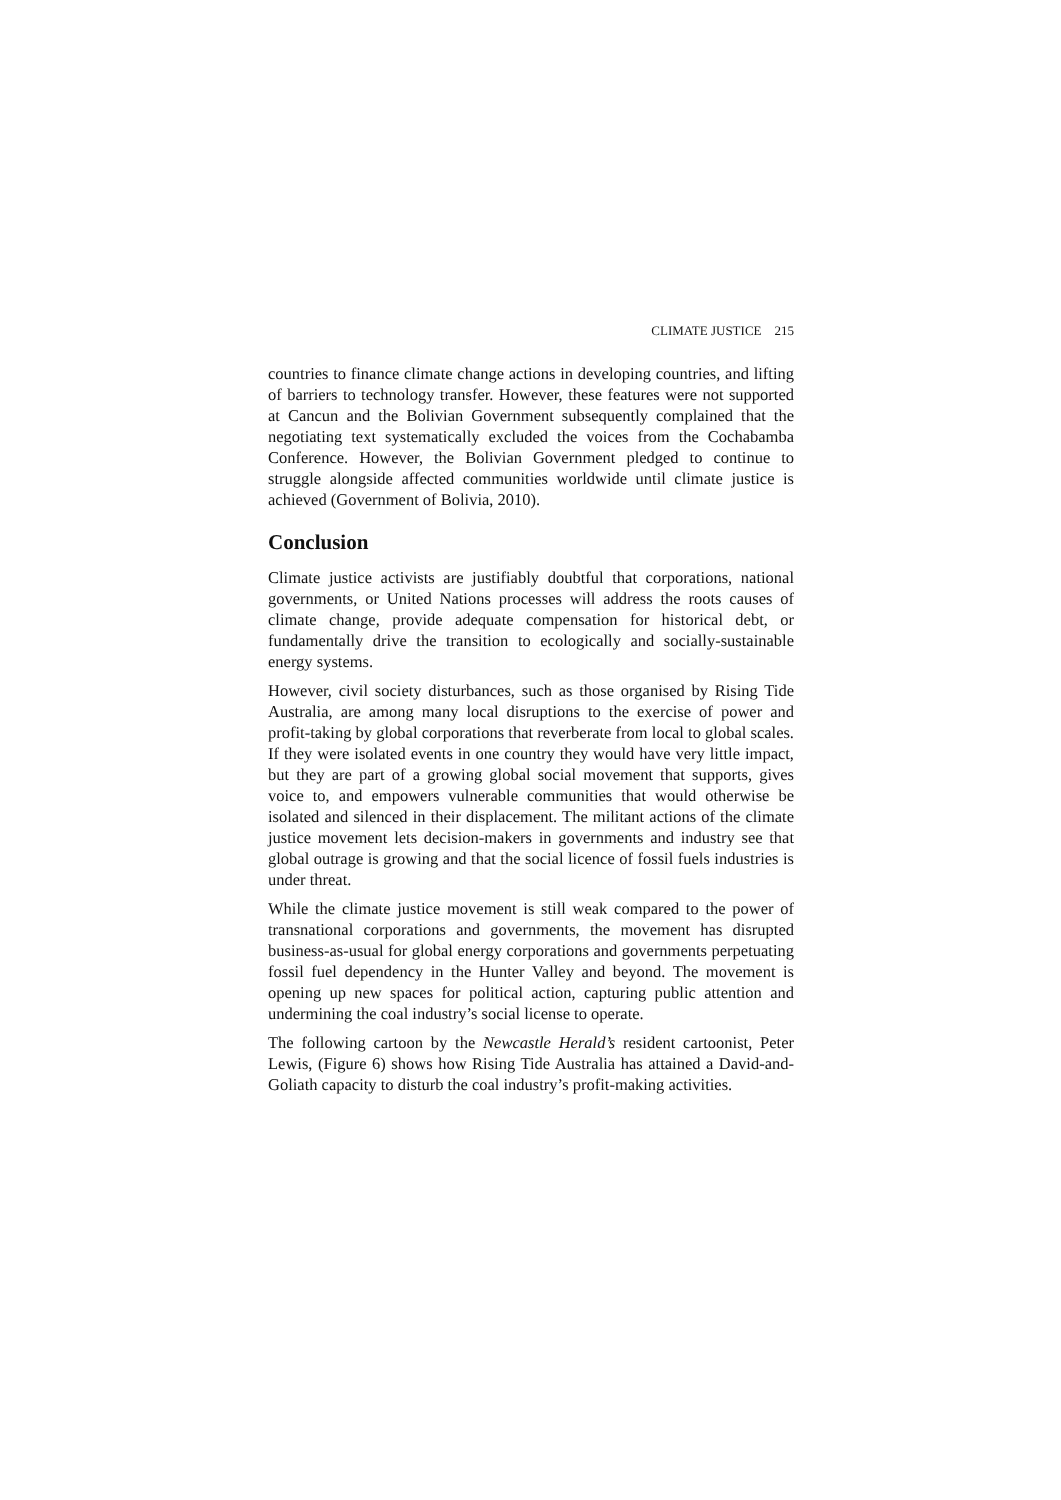CLIMATE JUSTICE 215
countries to finance climate change actions in developing countries, and lifting of barriers to technology transfer. However, these features were not supported at Cancun and the Bolivian Government subsequently complained that the negotiating text systematically excluded the voices from the Cochabamba Conference. However, the Bolivian Government pledged to continue to struggle alongside affected communities worldwide until climate justice is achieved (Government of Bolivia, 2010).
Conclusion
Climate justice activists are justifiably doubtful that corporations, national governments, or United Nations processes will address the roots causes of climate change, provide adequate compensation for historical debt, or fundamentally drive the transition to ecologically and socially-sustainable energy systems.
However, civil society disturbances, such as those organised by Rising Tide Australia, are among many local disruptions to the exercise of power and profit-taking by global corporations that reverberate from local to global scales. If they were isolated events in one country they would have very little impact, but they are part of a growing global social movement that supports, gives voice to, and empowers vulnerable communities that would otherwise be isolated and silenced in their displacement. The militant actions of the climate justice movement lets decision-makers in governments and industry see that global outrage is growing and that the social licence of fossil fuels industries is under threat.
While the climate justice movement is still weak compared to the power of transnational corporations and governments, the movement has disrupted business-as-usual for global energy corporations and governments perpetuating fossil fuel dependency in the Hunter Valley and beyond. The movement is opening up new spaces for political action, capturing public attention and undermining the coal industry’s social license to operate.
The following cartoon by the Newcastle Herald’s resident cartoonist, Peter Lewis, (Figure 6) shows how Rising Tide Australia has attained a David-and-Goliath capacity to disturb the coal industry’s profit-making activities.